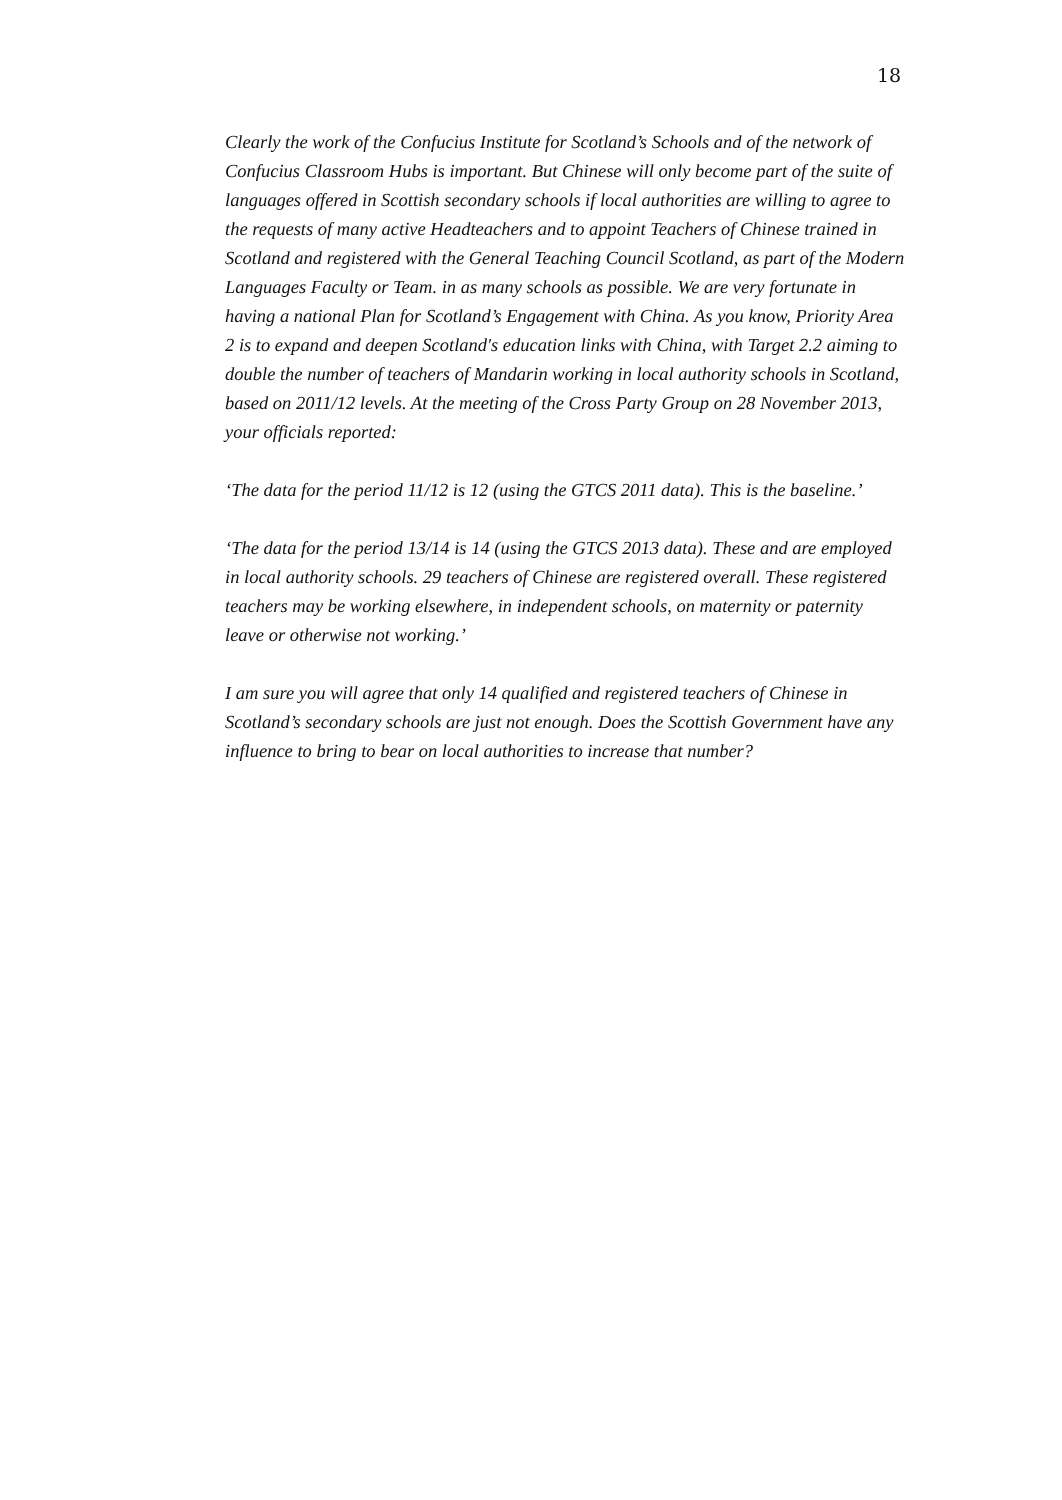18
Clearly the work of the Confucius Institute for Scotland’s Schools and of the network of Confucius Classroom Hubs is important. But Chinese will only become part of the suite of languages offered in Scottish secondary schools if local authorities are willing to agree to the requests of many active Headteachers and to appoint Teachers of Chinese trained in Scotland and registered with the General Teaching Council Scotland, as part of the Modern Languages Faculty or Team. in as many schools as possible. We are very fortunate in having a national Plan for Scotland’s Engagement with China. As you know, Priority Area 2 is to expand and deepen Scotland's education links with China, with Target 2.2 aiming to double the number of teachers of Mandarin working in local authority schools in Scotland, based on 2011/12 levels. At the meeting of the Cross Party Group on 28 November 2013, your officials reported:
‘The data for the period 11/12 is 12 (using the GTCS 2011 data). This is the baseline.’
‘The data for the period 13/14 is 14 (using the GTCS 2013 data). These and are employed in local authority schools. 29 teachers of Chinese are registered overall. These registered teachers may be working elsewhere, in independent schools, on maternity or paternity leave or otherwise not working.’
I am sure you will agree that only 14 qualified and registered teachers of Chinese in Scotland’s secondary schools are just not enough. Does the Scottish Government have any influence to bring to bear on local authorities to increase that number?